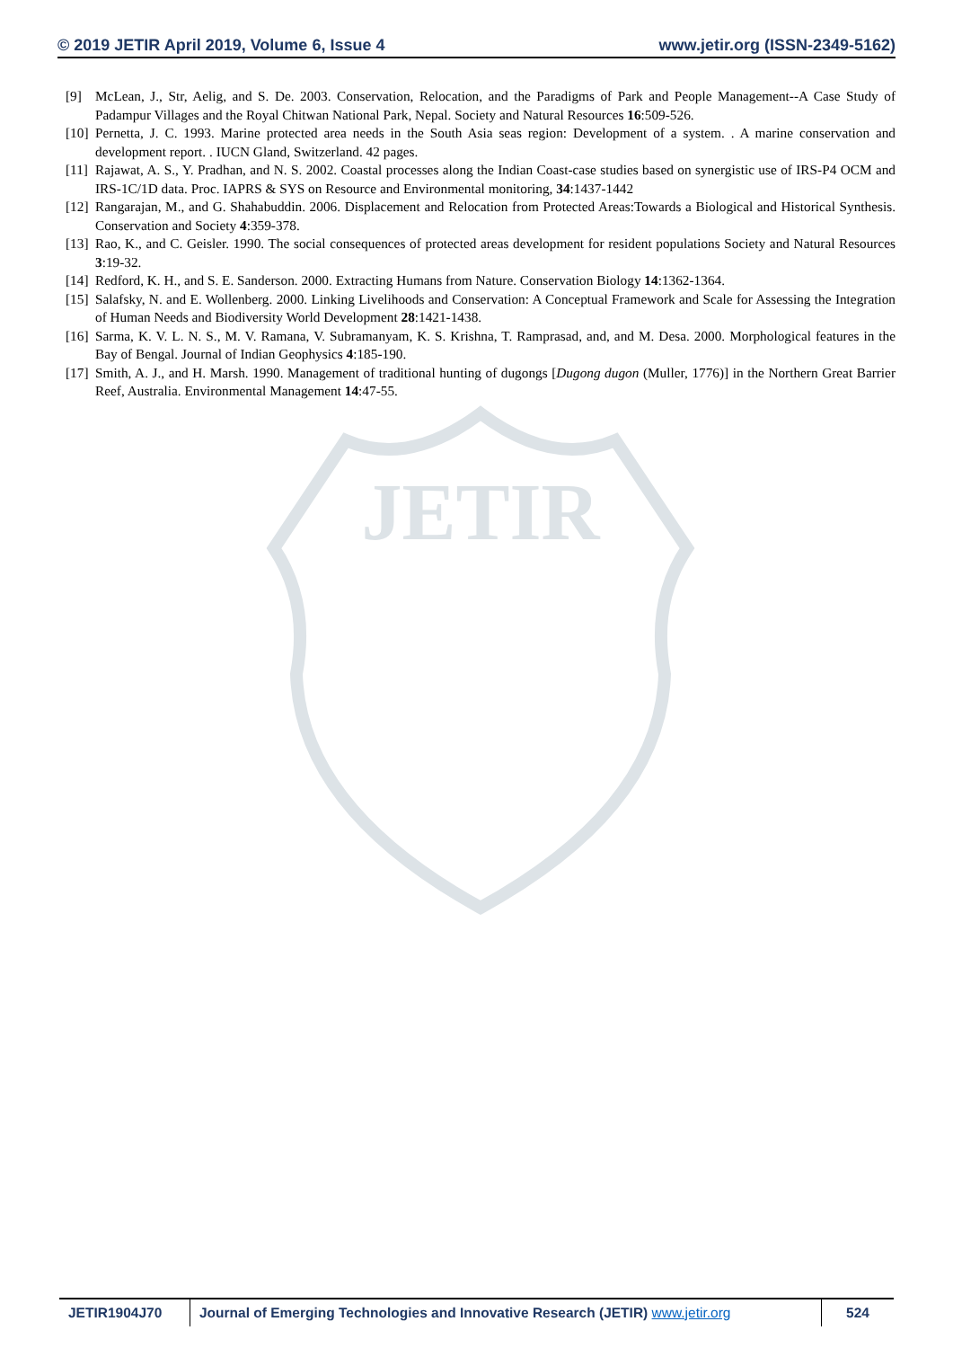JETIR
© 2019 JETIR April 2019, Volume 6, Issue 4 www.jetir.org (ISSN-2349-5162)
[9] McLean, J., Str, Aelig, and S. De. 2003. Conservation, Relocation, and the Paradigms of Park and People Management--A Case Study of Padampur Villages and the Royal Chitwan National Park, Nepal. Society and Natural Resources 16:509-526.
[10] Pernetta, J. C. 1993. Marine protected area needs in the South Asia seas region: Development of a system. . A marine conservation and development report. . IUCN Gland, Switzerland. 42 pages.
[11] Rajawat, A. S., Y. Pradhan, and N. S. 2002. Coastal processes along the Indian Coast-case studies based on synergistic use of IRS-P4 OCM and IRS-1C/1D data. Proc. IAPRS & SYS on Resource and Environmental monitoring, 34:1437-1442
[12] Rangarajan, M., and G. Shahabuddin. 2006. Displacement and Relocation from Protected Areas:Towards a Biological and Historical Synthesis. Conservation and Society 4:359-378.
[13] Rao, K., and C. Geisler. 1990. The social consequences of protected areas development for resident populations Society and Natural Resources 3:19-32.
[14] Redford, K. H., and S. E. Sanderson. 2000. Extracting Humans from Nature. Conservation Biology 14:1362-1364.
[15] Salafsky, N. and E. Wollenberg. 2000. Linking Livelihoods and Conservation: A Conceptual Framework and Scale for Assessing the Integration of Human Needs and Biodiversity World Development 28:1421-1438.
[16] Sarma, K. V. L. N. S., M. V. Ramana, V. Subramanyam, K. S. Krishna, T. Ramprasad, and, and M. Desa. 2000. Morphological features in the Bay of Bengal. Journal of Indian Geophysics 4:185-190.
[17] Smith, A. J., and H. Marsh. 1990. Management of traditional hunting of dugongs [Dugong dugon (Muller, 1776)] in the Northern Great Barrier Reef, Australia. Environmental Management 14:47-55.
JETIR1904J70 Journal of Emerging Technologies and Innovative Research (JETIR) www.jetir.org
524